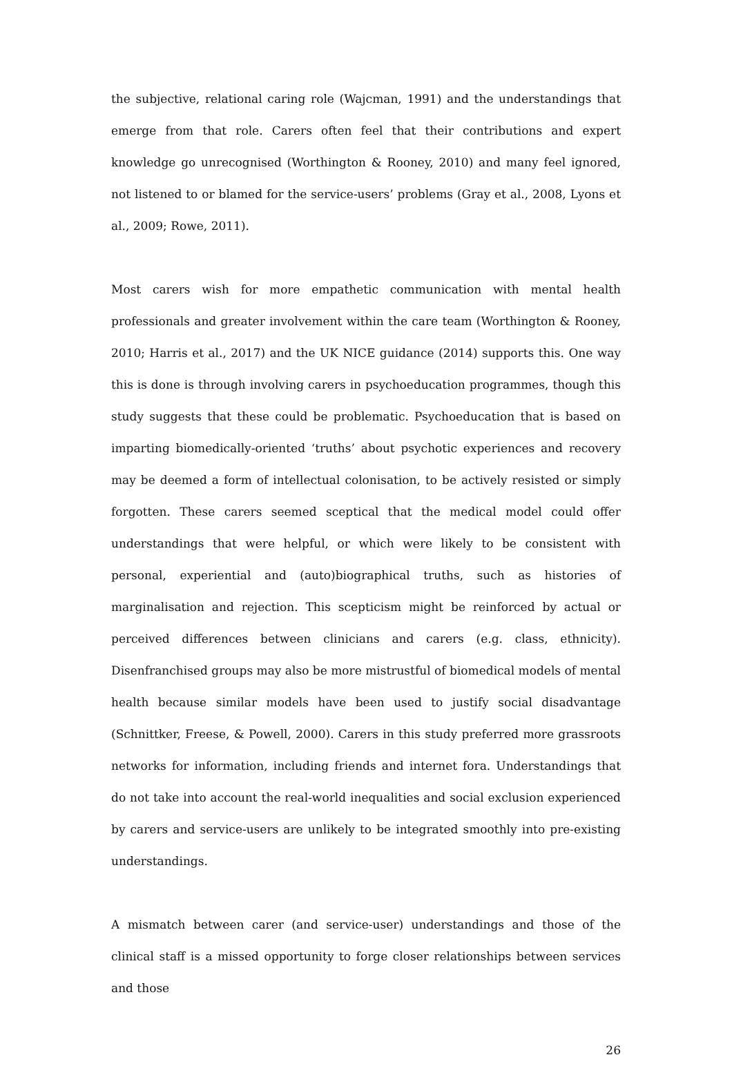the subjective, relational caring role (Wajcman, 1991) and the understandings that emerge from that role. Carers often feel that their contributions and expert knowledge go unrecognised (Worthington & Rooney, 2010) and many feel ignored, not listened to or blamed for the service-users’ problems (Gray et al., 2008, Lyons et al., 2009; Rowe, 2011).
Most carers wish for more empathetic communication with mental health professionals and greater involvement within the care team (Worthington & Rooney, 2010; Harris et al., 2017) and the UK NICE guidance (2014) supports this. One way this is done is through involving carers in psychoeducation programmes, though this study suggests that these could be problematic. Psychoeducation that is based on imparting biomedically-oriented ‘truths’ about psychotic experiences and recovery may be deemed a form of intellectual colonisation, to be actively resisted or simply forgotten. These carers seemed sceptical that the medical model could offer understandings that were helpful, or which were likely to be consistent with personal, experiential and (auto)biographical truths, such as histories of marginalisation and rejection. This scepticism might be reinforced by actual or perceived differences between clinicians and carers (e.g. class, ethnicity). Disenfranchised groups may also be more mistrustful of biomedical models of mental health because similar models have been used to justify social disadvantage (Schnittker, Freese, & Powell, 2000). Carers in this study preferred more grassroots networks for information, including friends and internet fora. Understandings that do not take into account the real-world inequalities and social exclusion experienced by carers and service-users are unlikely to be integrated smoothly into pre-existing understandings.
A mismatch between carer (and service-user) understandings and those of the clinical staff is a missed opportunity to forge closer relationships between services and those
26